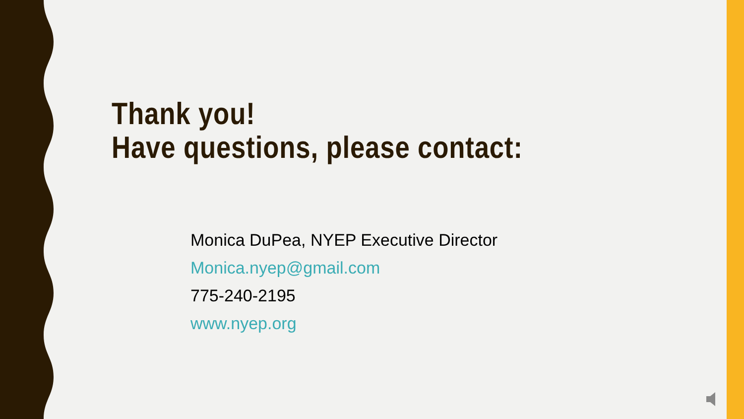Thank you!
Have questions, please contact:
Monica DuPea, NYEP Executive Director
Monica.nyep@gmail.com
775-240-2195
www.nyep.org